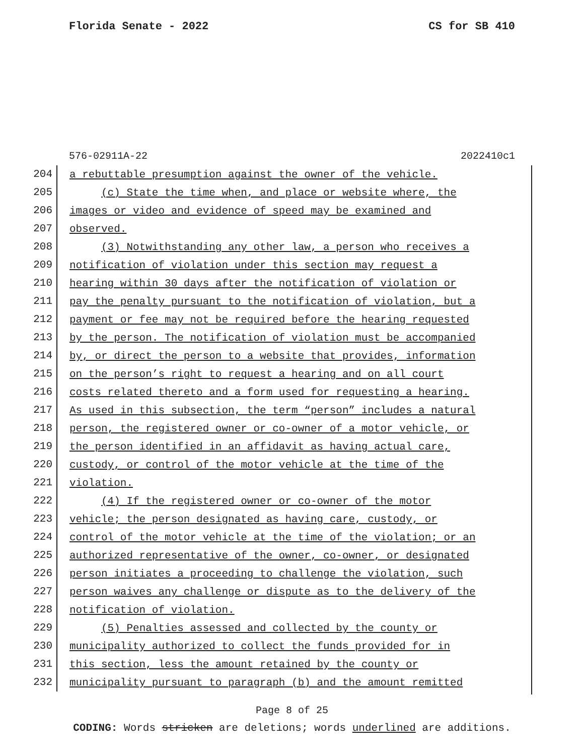Florida Senate - 2022 CS for SB 410
576-02911A-22 2022410c1
204
a rebuttable presumption against the owner of the vehicle.
205
(c) State the time when, and place or website where, the
206
images or video and evidence of speed may be examined and
207
observed.
208
(3) Notwithstanding any other law, a person who receives a
209
notification of violation under this section may request a
210
hearing within 30 days after the notification of violation or
211
pay the penalty pursuant to the notification of violation, but a
212
payment or fee may not be required before the hearing requested
213
by the person. The notification of violation must be accompanied
214
by, or direct the person to a website that provides, information
215
on the person’s right to request a hearing and on all court
216
costs related thereto and a form used for requesting a hearing.
217
As used in this subsection, the term “person” includes a natural
218
person, the registered owner or co-owner of a motor vehicle, or
219
the person identified in an affidavit as having actual care,
220
custody, or control of the motor vehicle at the time of the
221
violation.
222
(4) If the registered owner or co-owner of the motor
223
vehicle; the person designated as having care, custody, or
224
control of the motor vehicle at the time of the violation; or an
225
authorized representative of the owner, co-owner, or designated
226
person initiates a proceeding to challenge the violation, such
227
person waives any challenge or dispute as to the delivery of the
228
notification of violation.
229
(5) Penalties assessed and collected by the county or
230
municipality authorized to collect the funds provided for in
231
this section, less the amount retained by the county or
232
municipality pursuant to paragraph (b) and the amount remitted
Page 8 of 25
CODING: Words stricken are deletions; words underlined are additions.